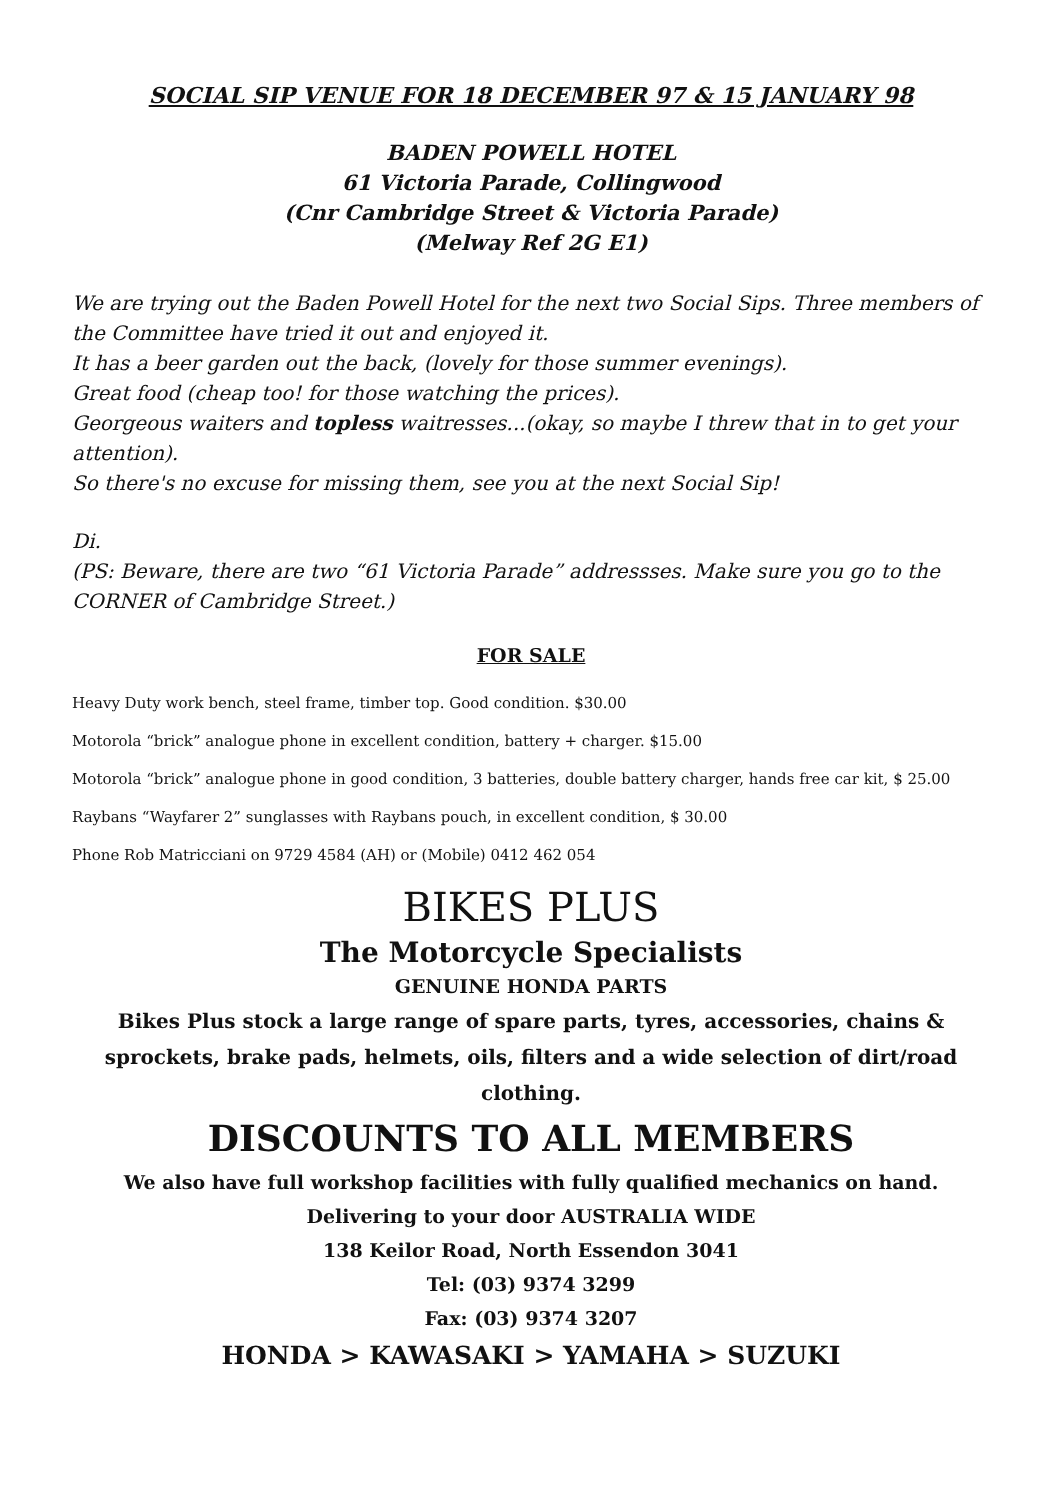SOCIAL SIP VENUE FOR 18 DECEMBER 97 & 15 JANUARY 98
BADEN POWELL HOTEL
61 Victoria Parade, Collingwood
(Cnr Cambridge Street & Victoria Parade)
(Melway Ref 2G E1)
We are trying out the Baden Powell Hotel for the next two Social Sips. Three members of the Committee have tried it out and enjoyed it.
It has a beer garden out the back, (lovely for those summer evenings).
Great food (cheap too! for those watching the prices).
Georgeous waiters and topless waitresses...(okay, so maybe I threw that in to get your attention).
So there's no excuse for missing them, see you at the next Social Sip!
Di.
(PS: Beware, there are two “61 Victoria Parade” addressses. Make sure you go to the CORNER of Cambridge Street.)
FOR SALE
Heavy Duty work bench, steel frame, timber top. Good condition. $30.00
Motorola “brick” analogue phone in excellent condition, battery + charger. $15.00
Motorola “brick” analogue phone in good condition, 3 batteries, double battery charger, hands free car kit, $ 25.00
Raybans “Wayfarer 2” sunglasses with Raybans pouch, in excellent condition, $ 30.00
Phone Rob Matricciani on 9729 4584 (AH) or (Mobile) 0412 462 054
BIKES PLUS
The Motorcycle Specialists
GENUINE HONDA PARTS
Bikes Plus stock a large range of spare parts, tyres, accessories, chains & sprockets, brake pads, helmets, oils, filters and a wide selection of dirt/road clothing.
DISCOUNTS TO ALL MEMBERS
We also have full workshop facilities with fully qualified mechanics on hand.
Delivering to your door AUSTRALIA WIDE
138 Keilor Road, North Essendon 3041
Tel: (03) 9374 3299
Fax: (03) 9374 3207
HONDA > KAWASAKI > YAMAHA > SUZUKI